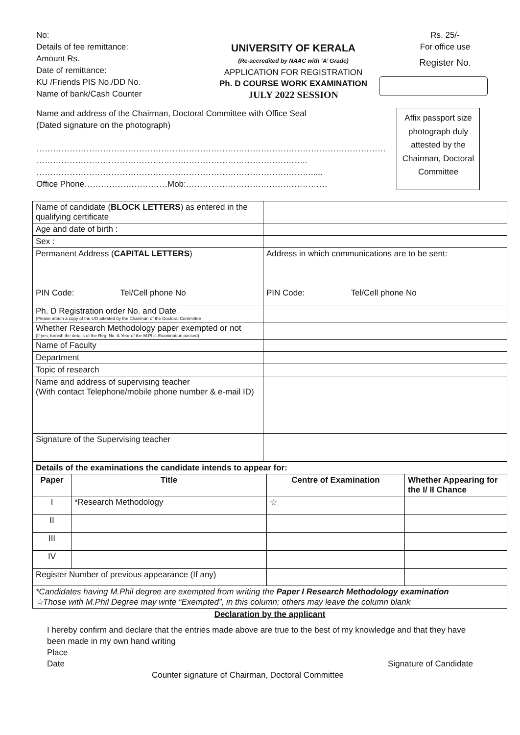No:
Details of fee remittance:
Amount Rs.
Date of remittance:
KU /Friends PIS No./DD No.
Name of bank/Cash Counter
UNIVERSITY OF KERALA
(Re-accredited by NAAC with ‘A’ Grade)
APPLICATION FOR REGISTRATION
Ph. D COURSE WORK EXAMINATION
JULY 2022 SESSION
Rs. 25/-
For office use
Register No.
Name and address of the Chairman, Doctoral Committee with Office Seal
(Dated signature on the photograph)
………………………………………………………………………………………………………………
……………………………………………………………………………………..
……………………………………………………………………………………….....
Office Phone…………………………Mob:……………………………………………
Affix passport size photograph duly attested by the Chairman, Doctoral Committee
| Name of candidate ( BLOCK LETTERS ) as entered in the qualifying certificate | |
| Age and date of birth : | |
| Sex : | |
| Permanent Address ( CAPITAL LETTERS ) PIN Code: Tel/Cell phone No | Address in which communications are to be sent: PIN Code: Tel/Cell phone No |
| Ph. D Registration order No. and Date (Please attach a copy of the UO attested by the Chairman of the Doctoral Committee | |
| Whether Research Methodology paper exempted or not (If yes, furnish the details of the Reg. No. & Year of the M.Phil. Examination passed) | |
| Name of Faculty | |
| Department | |
| Topic of research | |
| Name and address of supervising teacher (With contact Telephone/mobile phone number & e-mail ID) | |
| Signature of the Supervising teacher | |
| Details of the examinations the candidate intends to appear for: | | | |
| Paper | Title | Centre of Examination | Whether Appearing for the I/ II Chance |
| I | *Research Methodology | ☆ | |
| II | | | |
| III | | | |
| IV | | | |
| Register Number of previous appearance (If any) | | | |
| *Candidates having M.Phil degree are exempted from writing the Paper I Research Methodology examination ☆Those with M.Phil Degree may write “Exempted”, in this column; others may leave the column blank | | | |
Declaration by the applicant
I hereby confirm and declare that the entries made above are true to the best of my knowledge and that they have been made in my own hand writing
Place
Date Signature of Candidate
Counter signature of Chairman, Doctoral Committee